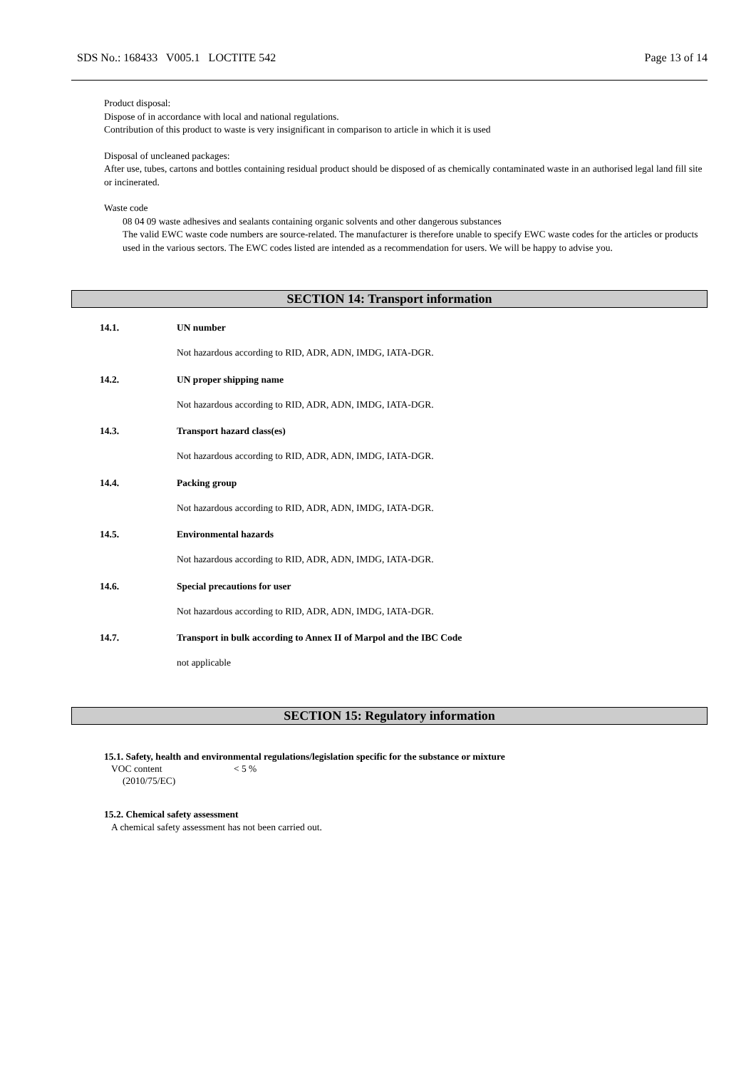SDS No.: 168433 V005.1 LOCTITE 542 Page 13 of 14
Product disposal:
Dispose of in accordance with local and national regulations.
Contribution of this product to waste is very insignificant in comparison to article in which it is used
Disposal of uncleaned packages:
After use, tubes, cartons and bottles containing residual product should be disposed of as chemically contaminated waste in an authorised legal land fill site or incinerated.
Waste code
08 04 09 waste adhesives and sealants containing organic solvents and other dangerous substances
The valid EWC waste code numbers are source-related. The manufacturer is therefore unable to specify EWC waste codes for the articles or products used in the various sectors. The EWC codes listed are intended as a recommendation for users. We will be happy to advise you.
SECTION 14: Transport information
14.1. UN number
Not hazardous according to RID, ADR, ADN, IMDG, IATA-DGR.
14.2. UN proper shipping name
Not hazardous according to RID, ADR, ADN, IMDG, IATA-DGR.
14.3. Transport hazard class(es)
Not hazardous according to RID, ADR, ADN, IMDG, IATA-DGR.
14.4. Packing group
Not hazardous according to RID, ADR, ADN, IMDG, IATA-DGR.
14.5. Environmental hazards
Not hazardous according to RID, ADR, ADN, IMDG, IATA-DGR.
14.6. Special precautions for user
Not hazardous according to RID, ADR, ADN, IMDG, IATA-DGR.
14.7. Transport in bulk according to Annex II of Marpol and the IBC Code
not applicable
SECTION 15: Regulatory information
15.1. Safety, health and environmental regulations/legislation specific for the substance or mixture
VOC content < 5 %
(2010/75/EC)
15.2. Chemical safety assessment
A chemical safety assessment has not been carried out.